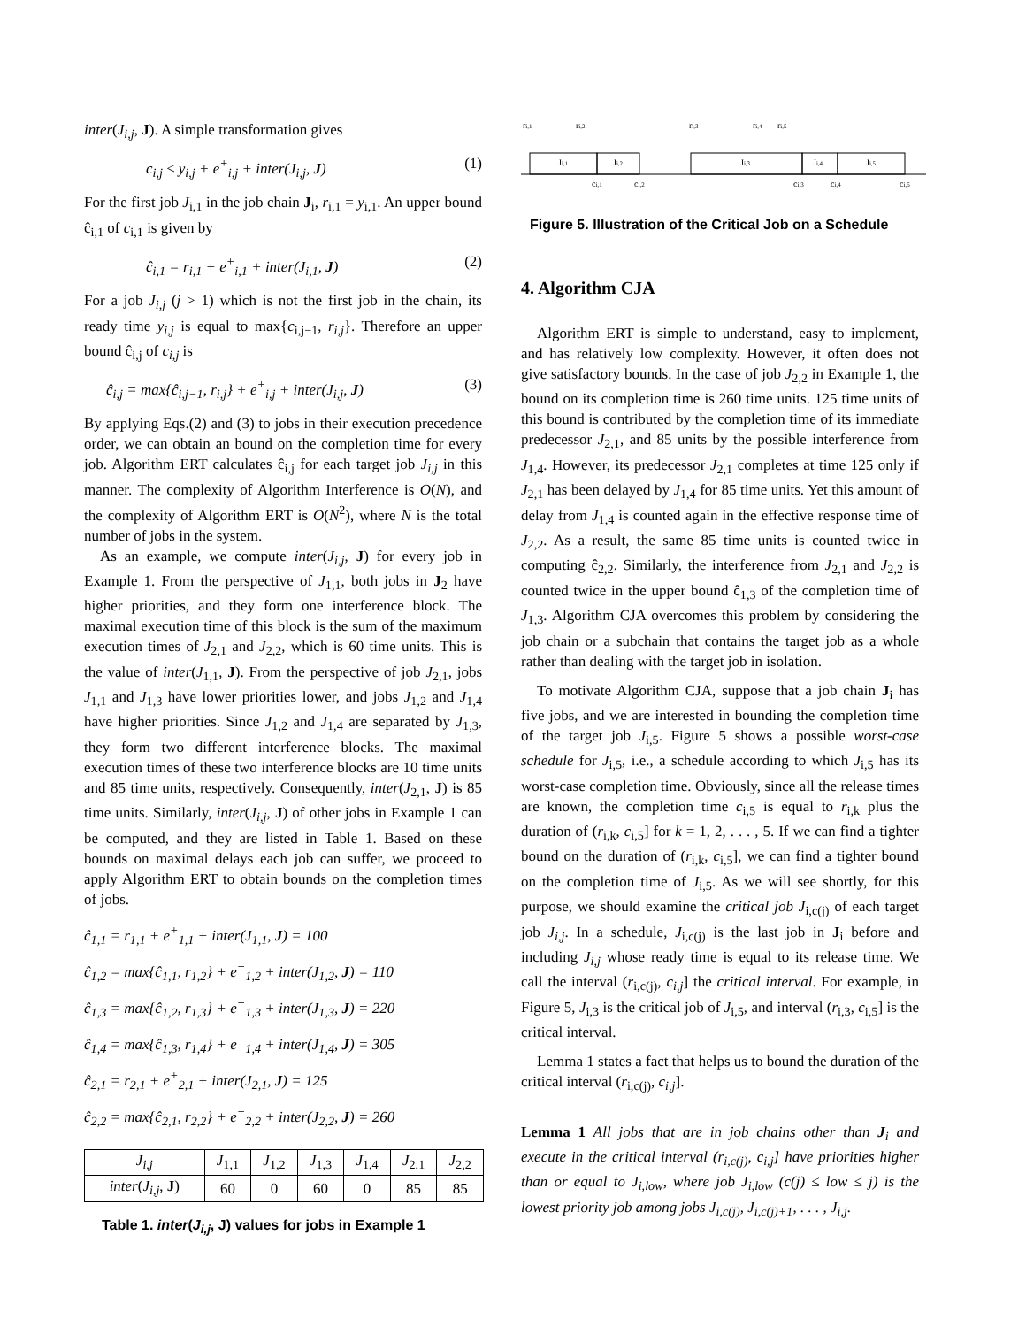inter(J<sub>i,j</sub>, J). A simple transformation gives
c<sub>i,j</sub> ≤ y<sub>i,j</sub> + e<sup>+</sup><sub>i,j</sub> + inter(J<sub>i,j</sub>, J) (1)
For the first job J<sub>i,1</sub> in the job chain J<sub>i</sub>, r<sub>i,1</sub> = y<sub>i,1</sub>. An upper bound ĉ<sub>i,1</sub> of c<sub>i,1</sub> is given by
ĉ<sub>i,1</sub> = r<sub>i,1</sub> + e<sup>+</sup><sub>i,1</sub> + inter(J<sub>i,1</sub>, J) (2)
For a job J<sub>i,j</sub> (j > 1) which is not the first job in the chain, its ready time y<sub>i,j</sub> is equal to max{c<sub>i,j−1</sub>, r<sub>i,j</sub>}. Therefore an upper bound ĉ<sub>i,j</sub> of c<sub>i,j</sub> is
ĉ<sub>i,j</sub> = max{ĉ<sub>i,j−1</sub>, r<sub>i,j</sub>} + e<sup>+</sup><sub>i,j</sub> + inter(J<sub>i,j</sub>, J) (3)
By applying Eqs.(2) and (3) to jobs in their execution precedence order, we can obtain an bound on the completion time for every job. Algorithm ERT calculates ĉ<sub>i,j</sub> for each target job J<sub>i,j</sub> in this manner. The complexity of Algorithm Interference is O(N), and the complexity of Algorithm ERT is O(N<sup>2</sup>), where N is the total number of jobs in the system.
As an example, we compute inter(J<sub>i,j</sub>, J) for every job in Example 1. From the perspective of J<sub>1,1</sub>, both jobs in J<sub>2</sub> have higher priorities, and they form one interference block. The maximal execution time of this block is the sum of the maximum execution times of J<sub>2,1</sub> and J<sub>2,2</sub>, which is 60 time units. This is the value of inter(J<sub>1,1</sub>, J). From the perspective of job J<sub>2,1</sub>, jobs J<sub>1,1</sub> and J<sub>1,3</sub> have lower priorities lower, and jobs J<sub>1,2</sub> and J<sub>1,4</sub> have higher priorities. Since J<sub>1,2</sub> and J<sub>1,4</sub> are separated by J<sub>1,3</sub>, they form two different interference blocks. The maximal execution times of these two interference blocks are 10 time units and 85 time units, respectively. Consequently, inter(J<sub>2,1</sub>, J) is 85 time units. Similarly, inter(J<sub>i,j</sub>, J) of other jobs in Example 1 can be computed, and they are listed in Table 1. Based on these bounds on maximal delays each job can suffer, we proceed to apply Algorithm ERT to obtain bounds on the completion times of jobs.
ĉ<sub>1,1</sub> = r<sub>1,1</sub> + e<sup>+</sup><sub>1,1</sub> + inter(J<sub>1,1</sub>, J) = 100
ĉ<sub>1,2</sub> = max{ĉ<sub>1,1</sub>, r<sub>1,2</sub>} + e<sup>+</sup><sub>1,2</sub> + inter(J<sub>1,2</sub>, J) = 110
ĉ<sub>1,3</sub> = max{ĉ<sub>1,2</sub>, r<sub>1,3</sub>} + e<sup>+</sup><sub>1,3</sub> + inter(J<sub>1,3</sub>, J) = 220
ĉ<sub>1,4</sub> = max{ĉ<sub>1,3</sub>, r<sub>1,4</sub>} + e<sup>+</sup><sub>1,4</sub> + inter(J<sub>1,4</sub>, J) = 305
ĉ<sub>2,1</sub> = r<sub>2,1</sub> + e<sup>+</sup><sub>2,1</sub> + inter(J<sub>2,1</sub>, J) = 125
ĉ<sub>2,2</sub> = max{ĉ<sub>2,1</sub>, r<sub>2,2</sub>} + e<sup>+</sup><sub>2,2</sub> + inter(J<sub>2,2</sub>, J) = 260
| J<sub>i,j</sub> | J<sub>1,1</sub> | J<sub>1,2</sub> | J<sub>1,3</sub> | J<sub>1,4</sub> | J<sub>2,1</sub> | J<sub>2,2</sub> |
| --- | --- | --- | --- | --- | --- | --- |
| inter ( J<sub>i,j</sub> , J ) | 60 | 0 | 60 | 0 | 85 | 85 |
Table 1. inter(J<sub>i,j</sub>, J) values for jobs in Example 1
ri,1
ri,2
ri,3
ri,4
ri,5
Ji,1
Ji,2
Ji,3
Ji,4
Ji,5
ci,1
ci,2
ci,3
ci,4
ci,5
Figure 5. Illustration of the Critical Job on a Schedule
4. Algorithm CJA
Algorithm ERT is simple to understand, easy to implement, and has relatively low complexity. However, it often does not give satisfactory bounds. In the case of job J<sub>2,2</sub> in Example 1, the bound on its completion time is 260 time units. 125 time units of this bound is contributed by the completion time of its immediate predecessor J<sub>2,1</sub>, and 85 units by the possible interference from J<sub>1,4</sub>. However, its predecessor J<sub>2,1</sub> completes at time 125 only if J<sub>2,1</sub> has been delayed by J<sub>1,4</sub> for 85 time units. Yet this amount of delay from J<sub>1,4</sub> is counted again in the effective response time of J<sub>2,2</sub>. As a result, the same 85 time units is counted twice in computing ĉ<sub>2,2</sub>. Similarly, the interference from J<sub>2,1</sub> and J<sub>2,2</sub> is counted twice in the upper bound ĉ<sub>1,3</sub> of the completion time of J<sub>1,3</sub>. Algorithm CJA overcomes this problem by considering the job chain or a subchain that contains the target job as a whole rather than dealing with the target job in isolation.
To motivate Algorithm CJA, suppose that a job chain J<sub>i</sub> has five jobs, and we are interested in bounding the completion time of the target job J<sub>i,5</sub>. Figure 5 shows a possible worst-case schedule for J<sub>i,5</sub>, i.e., a schedule according to which J<sub>i,5</sub> has its worst-case completion time. Obviously, since all the release times are known, the completion time c<sub>i,5</sub> is equal to r<sub>i,k</sub> plus the duration of (r<sub>i,k</sub>, c<sub>i,5</sub>] for k = 1, 2, . . . , 5. If we can find a tighter bound on the duration of (r<sub>i,k</sub>, c<sub>i,5</sub>], we can find a tighter bound on the completion time of J<sub>i,5</sub>. As we will see shortly, for this purpose, we should examine the critical job J<sub>i,c(j)</sub> of each target job J<sub>i,j</sub>. In a schedule, J<sub>i,c(j)</sub> is the last job in J<sub>i</sub> before and including J<sub>i,j</sub> whose ready time is equal to its release time. We call the interval (r<sub>i,c(j)</sub>, c<sub>i,j</sub>] the critical interval. For example, in Figure 5, J<sub>i,3</sub> is the critical job of J<sub>i,5</sub>, and interval (r<sub>i,3</sub>, c<sub>i,5</sub>] is the critical interval.
Lemma 1 states a fact that helps us to bound the duration of the critical interval (r<sub>i,c(j)</sub>, c<sub>i,j</sub>].
Lemma 1 All jobs that are in job chains other than J<sub>i</sub> and execute in the critical interval (r<sub>i,c(j)</sub>, c<sub>i,j</sub>] have priorities higher than or equal to J<sub>i,low</sub>, where job J<sub>i,low</sub> (c(j) ≤ low ≤ j) is the lowest priority job among jobs J<sub>i,c(j)</sub>, J<sub>i,c(j)+1</sub>, . . . , J<sub>i,j</sub>.